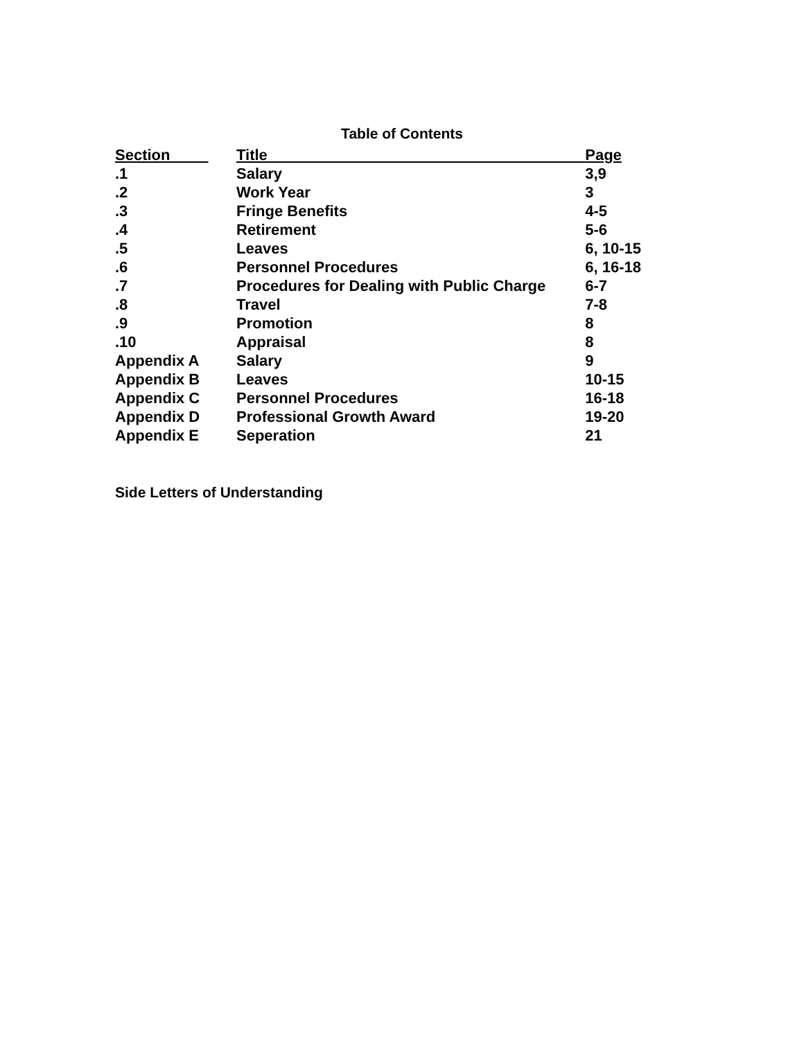Table of Contents
| Section | Title | Page |
| --- | --- | --- |
| .1 | Salary | 3,9 |
| .2 | Work Year | 3 |
| .3 | Fringe Benefits | 4-5 |
| .4 | Retirement | 5-6 |
| .5 | Leaves | 6, 10-15 |
| .6 | Personnel Procedures | 6, 16-18 |
| .7 | Procedures for Dealing with Public Charge | 6-7 |
| .8 | Travel | 7-8 |
| .9 | Promotion | 8 |
| .10 | Appraisal | 8 |
| Appendix A | Salary | 9 |
| Appendix B | Leaves | 10-15 |
| Appendix C | Personnel Procedures | 16-18 |
| Appendix D | Professional Growth Award | 19-20 |
| Appendix E | Seperation | 21 |
Side Letters of Understanding